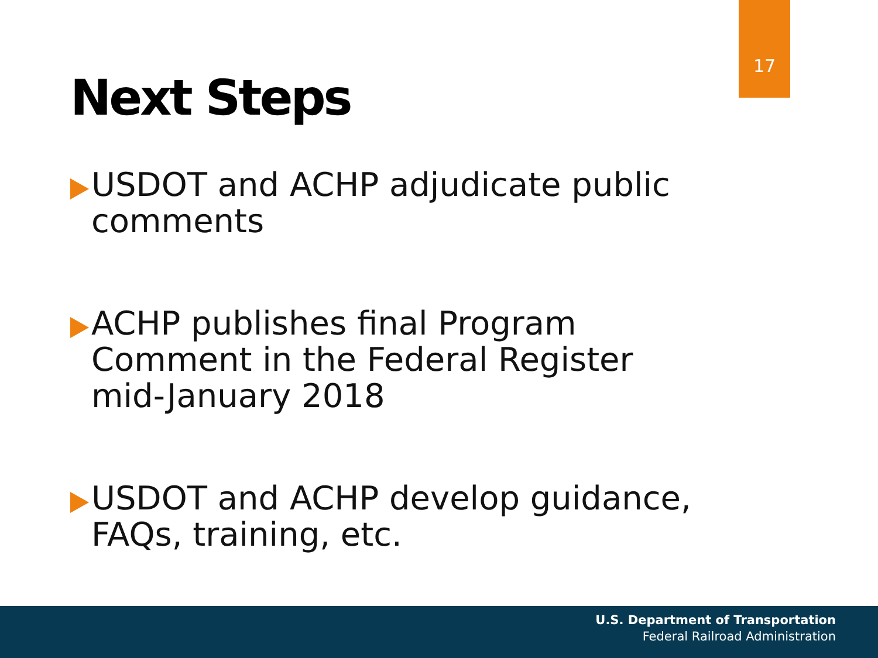17
Next Steps
USDOT and ACHP adjudicate public comments
ACHP publishes final Program Comment in the Federal Register mid-January 2018
USDOT and ACHP develop guidance, FAQs, training, etc.
U.S. Department of Transportation
Federal Railroad Administration